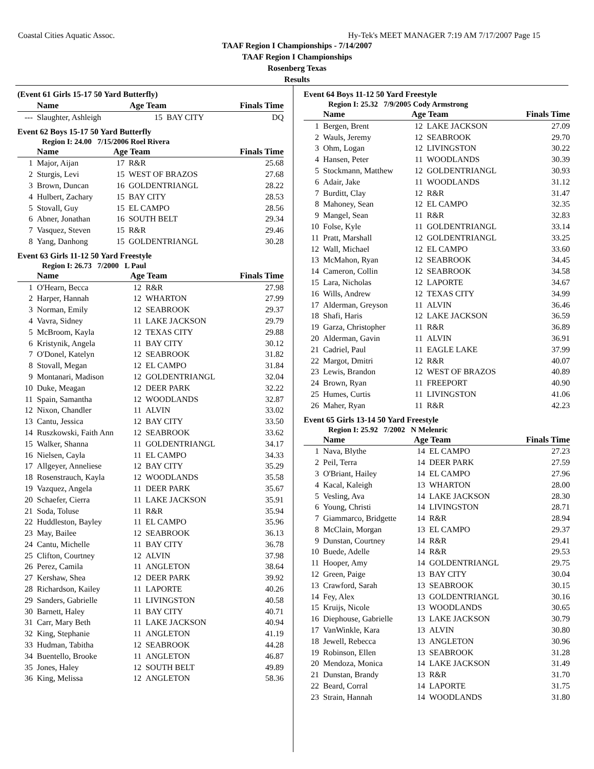Coastal Cities Aquatic Assoc. Hy-Tek's MEET MANAGER 7:19 AM 7/17/2007 Page 15
TAAF Region I Championships - 7/14/2007
TAAF Region I Championships
Rosenberg Texas
Results
(Event 61 Girls 15-17 50 Yard Butterfly)
| | Name | Age Team | | Finals Time |
| --- | --- | --- | --- | --- |
| --- | Slaughter, Ashleigh | 15 | BAY CITY | DQ |
Event 62 Boys 15-17 50 Yard Butterfly
Region I: 24.00 7/15/2006 Roel Rivera
| | Name | Age Team | | Finals Time |
| --- | --- | --- | --- | --- |
| 1 | Major, Aijan | 17 | R&R | 25.68 |
| 2 | Sturgis, Levi | 15 | WEST OF BRAZOS | 27.68 |
| 3 | Brown, Duncan | 16 | GOLDENTRIANGL | 28.22 |
| 4 | Hulbert, Zachary | 15 | BAY CITY | 28.53 |
| 5 | Stovall, Guy | 15 | EL CAMPO | 28.56 |
| 6 | Abner, Jonathan | 16 | SOUTH BELT | 29.34 |
| 7 | Vasquez, Steven | 15 | R&R | 29.46 |
| 8 | Yang, Danhong | 15 | GOLDENTRIANGL | 30.28 |
Event 63 Girls 11-12 50 Yard Freestyle
Region I: 26.73 7/2000 L Paul
| | Name | Age Team | | Finals Time |
| --- | --- | --- | --- | --- |
| 1 | O'Hearn, Becca | 12 | R&R | 27.98 |
| 2 | Harper, Hannah | 12 | WHARTON | 27.99 |
| 3 | Norman, Emily | 12 | SEABROOK | 29.37 |
| 4 | Vavra, Sidney | 11 | LAKE JACKSON | 29.79 |
| 5 | McBroom, Kayla | 12 | TEXAS CITY | 29.88 |
| 6 | Kristynik, Angela | 11 | BAY CITY | 30.12 |
| 7 | O'Donel, Katelyn | 12 | SEABROOK | 31.82 |
| 8 | Stovall, Megan | 12 | EL CAMPO | 31.84 |
| 9 | Montanari, Madison | 12 | GOLDENTRIANGL | 32.04 |
| 10 | Duke, Meagan | 12 | DEER PARK | 32.22 |
| 11 | Spain, Samantha | 12 | WOODLANDS | 32.87 |
| 12 | Nixon, Chandler | 11 | ALVIN | 33.02 |
| 13 | Cantu, Jessica | 12 | BAY CITY | 33.50 |
| 14 | Ruszkowski, Faith Ann | 12 | SEABROOK | 33.62 |
| 15 | Walker, Shanna | 11 | GOLDENTRIANGL | 34.17 |
| 16 | Nielsen, Cayla | 11 | EL CAMPO | 34.33 |
| 17 | Allgeyer, Anneliese | 12 | BAY CITY | 35.29 |
| 18 | Rosenstrauch, Kayla | 12 | WOODLANDS | 35.58 |
| 19 | Vazquez, Angela | 11 | DEER PARK | 35.67 |
| 20 | Schaefer, Cierra | 11 | LAKE JACKSON | 35.91 |
| 21 | Soda, Toluse | 11 | R&R | 35.94 |
| 22 | Huddleston, Bayley | 11 | EL CAMPO | 35.96 |
| 23 | May, Bailee | 12 | SEABROOK | 36.13 |
| 24 | Cantu, Michelle | 11 | BAY CITY | 36.78 |
| 25 | Clifton, Courtney | 12 | ALVIN | 37.98 |
| 26 | Perez, Camila | 11 | ANGLETON | 38.64 |
| 27 | Kershaw, Shea | 12 | DEER PARK | 39.92 |
| 28 | Richardson, Kailey | 11 | LAPORTE | 40.26 |
| 29 | Sanders, Gabrielle | 11 | LIVINGSTON | 40.58 |
| 30 | Barnett, Haley | 11 | BAY CITY | 40.71 |
| 31 | Carr, Mary Beth | 11 | LAKE JACKSON | 40.94 |
| 32 | King, Stephanie | 11 | ANGLETON | 41.19 |
| 33 | Hudman, Tabitha | 12 | SEABROOK | 44.28 |
| 34 | Buentello, Brooke | 11 | ANGLETON | 46.87 |
| 35 | Jones, Haley | 12 | SOUTH BELT | 49.89 |
| 36 | King, Melissa | 12 | ANGLETON | 58.36 |
Event 64 Boys 11-12 50 Yard Freestyle
Region I: 25.32 7/9/2005 Cody Armstrong
| | Name | Age Team | | Finals Time |
| --- | --- | --- | --- | --- |
| 1 | Bergen, Brent | 12 | LAKE JACKSON | 27.09 |
| 2 | Wauls, Jeremy | 12 | SEABROOK | 29.70 |
| 3 | Ohm, Logan | 12 | LIVINGSTON | 30.22 |
| 4 | Hansen, Peter | 11 | WOODLANDS | 30.39 |
| 5 | Stockmann, Matthew | 12 | GOLDENTRIANGL | 30.93 |
| 6 | Adair, Jake | 11 | WOODLANDS | 31.12 |
| 7 | Burditt, Clay | 12 | R&R | 31.47 |
| 8 | Mahoney, Sean | 12 | EL CAMPO | 32.35 |
| 9 | Mangel, Sean | 11 | R&R | 32.83 |
| 10 | Folse, Kyle | 11 | GOLDENTRIANGL | 33.14 |
| 11 | Pratt, Marshall | 12 | GOLDENTRIANGL | 33.25 |
| 12 | Wall, Michael | 12 | EL CAMPO | 33.60 |
| 13 | McMahon, Ryan | 12 | SEABROOK | 34.45 |
| 14 | Cameron, Collin | 12 | SEABROOK | 34.58 |
| 15 | Lara, Nicholas | 12 | LAPORTE | 34.67 |
| 16 | Wills, Andrew | 12 | TEXAS CITY | 34.99 |
| 17 | Alderman, Greyson | 11 | ALVIN | 36.46 |
| 18 | Shafi, Haris | 12 | LAKE JACKSON | 36.59 |
| 19 | Garza, Christopher | 11 | R&R | 36.89 |
| 20 | Alderman, Gavin | 11 | ALVIN | 36.91 |
| 21 | Cadriel, Paul | 11 | EAGLE LAKE | 37.99 |
| 22 | Margot, Dmitri | 12 | R&R | 40.07 |
| 23 | Lewis, Brandon | 12 | WEST OF BRAZOS | 40.89 |
| 24 | Brown, Ryan | 11 | FREEPORT | 40.90 |
| 25 | Humes, Curtis | 11 | LIVINGSTON | 41.06 |
| 26 | Maher, Ryan | 11 | R&R | 42.23 |
Event 65 Girls 13-14 50 Yard Freestyle
Region I: 25.92 7/2002 N Melenric
| | Name | Age Team | | Finals Time |
| --- | --- | --- | --- | --- |
| 1 | Nava, Blythe | 14 | EL CAMPO | 27.23 |
| 2 | Peil, Terra | 14 | DEER PARK | 27.59 |
| 3 | O'Briant, Hailey | 14 | EL CAMPO | 27.96 |
| 4 | Kacal, Kaleigh | 13 | WHARTON | 28.00 |
| 5 | Vesling, Ava | 14 | LAKE JACKSON | 28.30 |
| 6 | Young, Christi | 14 | LIVINGSTON | 28.71 |
| 7 | Giammarco, Bridgette | 14 | R&R | 28.94 |
| 8 | McClain, Morgan | 13 | EL CAMPO | 29.37 |
| 9 | Dunstan, Courtney | 14 | R&R | 29.41 |
| 10 | Buede, Adelle | 14 | R&R | 29.53 |
| 11 | Hooper, Amy | 14 | GOLDENTRIANGL | 29.75 |
| 12 | Green, Paige | 13 | BAY CITY | 30.04 |
| 13 | Crawford, Sarah | 13 | SEABROOK | 30.15 |
| 14 | Fey, Alex | 13 | GOLDENTRIANGL | 30.16 |
| 15 | Kruijs, Nicole | 13 | WOODLANDS | 30.65 |
| 16 | Diephouse, Gabrielle | 13 | LAKE JACKSON | 30.79 |
| 17 | VanWinkle, Kara | 13 | ALVIN | 30.80 |
| 18 | Jewell, Rebecca | 13 | ANGLETON | 30.96 |
| 19 | Robinson, Ellen | 13 | SEABROOK | 31.28 |
| 20 | Mendoza, Monica | 14 | LAKE JACKSON | 31.49 |
| 21 | Dunstan, Brandy | 13 | R&R | 31.70 |
| 22 | Beard, Corral | 14 | LAPORTE | 31.75 |
| 23 | Strain, Hannah | 14 | WOODLANDS | 31.80 |